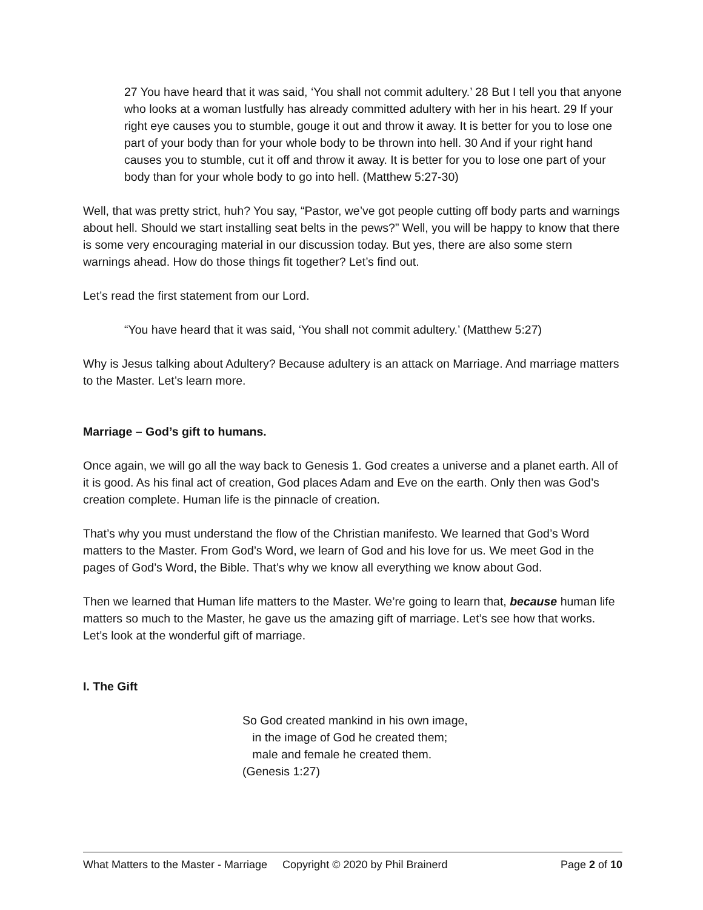27 You have heard that it was said, ‘You shall not commit adultery.’ 28 But I tell you that anyone who looks at a woman lustfully has already committed adultery with her in his heart. 29 If your right eye causes you to stumble, gouge it out and throw it away. It is better for you to lose one part of your body than for your whole body to be thrown into hell. 30 And if your right hand causes you to stumble, cut it off and throw it away. It is better for you to lose one part of your body than for your whole body to go into hell. (Matthew 5:27-30)
Well, that was pretty strict, huh? You say, “Pastor, we’ve got people cutting off body parts and warnings about hell. Should we start installing seat belts in the pews?” Well, you will be happy to know that there is some very encouraging material in our discussion today. But yes, there are also some stern warnings ahead. How do those things fit together? Let’s find out.
Let’s read the first statement from our Lord.
“You have heard that it was said, ‘You shall not commit adultery.’ (Matthew 5:27)
Why is Jesus talking about Adultery? Because adultery is an attack on Marriage. And marriage matters to the Master. Let’s learn more.
Marriage – God’s gift to humans.
Once again, we will go all the way back to Genesis 1. God creates a universe and a planet earth. All of it is good. As his final act of creation, God places Adam and Eve on the earth. Only then was God’s creation complete. Human life is the pinnacle of creation.
That’s why you must understand the flow of the Christian manifesto. We learned that God’s Word matters to the Master. From God’s Word, we learn of God and his love for us. We meet God in the pages of God’s Word, the Bible. That’s why we know all everything we know about God.
Then we learned that Human life matters to the Master. We’re going to learn that, because human life matters so much to the Master, he gave us the amazing gift of marriage. Let’s see how that works. Let’s look at the wonderful gift of marriage.
I. The Gift
So God created mankind in his own image,
in the image of God he created them;
male and female he created them.
(Genesis 1:27)
What Matters to the Master - Marriage Copyright © 2020 by Phil Brainerd Page 2 of 10